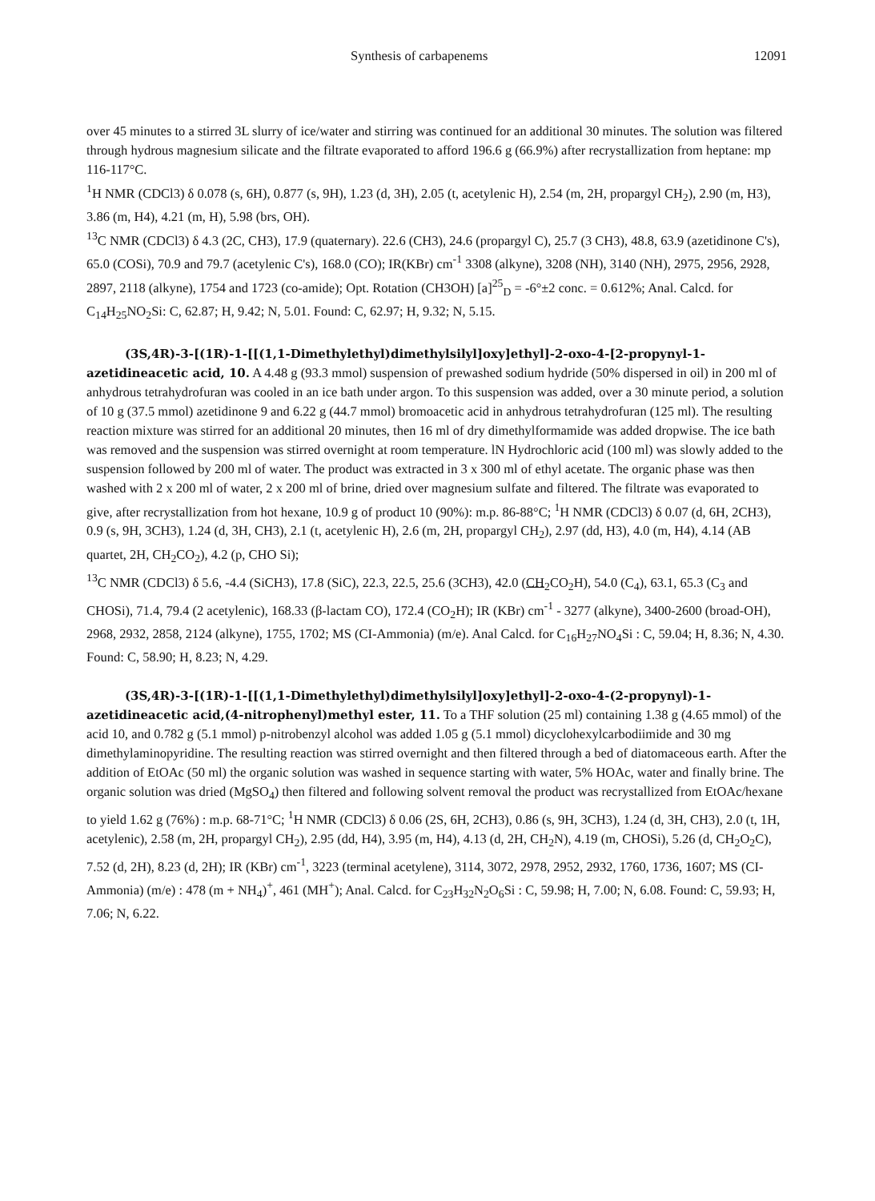Synthesis of carbapenems 12091
over 45 minutes to a stirred 3L slurry of ice/water and stirring was continued for an additional 30 minutes. The solution was filtered through hydrous magnesium silicate and the filtrate evaporated to afford 196.6 g (66.9%) after recrystallization from heptane: mp 116-117°C.
<sup>1</sup>H NMR (CDCl3) δ 0.078 (s, 6H), 0.877 (s, 9H), 1.23 (d, 3H), 2.05 (t, acetylenic H), 2.54 (m, 2H, propargyl CH<sub>2</sub>), 2.90 (m, H3), 3.86 (m, H4), 4.21 (m, H), 5.98 (brs, OH).
<sup>13</sup>C NMR (CDCl3) δ 4.3 (2C, CH3), 17.9 (quaternary). 22.6 (CH3), 24.6 (propargyl C), 25.7 (3 CH3), 48.8, 63.9 (azetidinone C's), 65.0 (COSi), 70.9 and 79.7 (acetylenic C's), 168.0 (CO); IR(KBr) cm<sup>-1</sup> 3308 (alkyne), 3208 (NH), 3140 (NH), 2975, 2956, 2928, 2897, 2118 (alkyne), 1754 and 1723 (co-amide); Opt. Rotation (CH3OH) [a]<sup>25</sup><sub>D</sub> = -6°±2 conc. = 0.612%; Anal. Calcd. for C<sub>14</sub>H<sub>25</sub>NO<sub>2</sub>Si: C, 62.87; H, 9.42; N, 5.01. Found: C, 62.97; H, 9.32; N, 5.15.
(3S,4R)-3-[(1R)-1-[[(1,1-Dimethylethyl)dimethylsilyl]oxy]ethyl]-2-oxo-4-[2-propynyl-1-azetidineacetic acid, 10. A 4.48 g (93.3 mmol) suspension of prewashed sodium hydride (50% dispersed in oil) in 200 ml of anhydrous tetrahydrofuran was cooled in an ice bath under argon. To this suspension was added, over a 30 minute period, a solution of 10 g (37.5 mmol) azetidinone 9 and 6.22 g (44.7 mmol) bromoacetic acid in anhydrous tetrahydrofuran (125 ml). The resulting reaction mixture was stirred for an additional 20 minutes, then 16 ml of dry dimethylformamide was added dropwise. The ice bath was removed and the suspension was stirred overnight at room temperature. lN Hydrochloric acid (100 ml) was slowly added to the suspension followed by 200 ml of water. The product was extracted in 3 x 300 ml of ethyl acetate. The organic phase was then washed with 2 x 200 ml of water, 2 x 200 ml of brine, dried over magnesium sulfate and filtered. The filtrate was evaporated to give, after recrystallization from hot hexane, 10.9 g of product 10 (90%): m.p. 86-88°C; <sup>1</sup>H NMR (CDCl3) δ 0.07 (d, 6H, 2CH3), 0.9 (s, 9H, 3CH3), 1.24 (d, 3H, CH3), 2.1 (t, acetylenic H), 2.6 (m, 2H, propargyl CH<sub>2</sub>), 2.97 (dd, H3), 4.0 (m, H4), 4.14 (AB quartet, 2H, CH<sub>2</sub>CO<sub>2</sub>), 4.2 (p, CHO Si);
<sup>13</sup>C NMR (CDCl3) δ 5.6, -4.4 (SiCH3), 17.8 (SiC), 22.3, 22.5, 25.6 (3CH3), 42.0 (CH<sub>2</sub>CO<sub>2</sub>H), 54.0 (C<sub>4</sub>), 63.1, 65.3 (C<sub>3</sub> and CHOSi), 71.4, 79.4 (2 acetylenic), 168.33 (β-lactam CO), 172.4 (CO<sub>2</sub>H); IR (KBr) cm<sup>-1</sup> - 3277 (alkyne), 3400-2600 (broad-OH), 2968, 2932, 2858, 2124 (alkyne), 1755, 1702; MS (CI-Ammonia) (m/e). Anal Calcd. for C<sub>16</sub>H<sub>27</sub>NO<sub>4</sub>Si : C, 59.04; H, 8.36; N, 4.30. Found: C, 58.90; H, 8.23; N, 4.29.
(3S,4R)-3-[(1R)-1-[[(1,1-Dimethylethyl)dimethylsilyl]oxy]ethyl]-2-oxo-4-(2-propynyl)-1-azetidineacetic acid,(4-nitrophenyl)methyl ester, 11. To a THF solution (25 ml) containing 1.38 g (4.65 mmol) of the acid 10, and 0.782 g (5.1 mmol) p-nitrobenzyl alcohol was added 1.05 g (5.1 mmol) dicyclohexylcarbodiimide and 30 mg dimethylaminopyridine. The resulting reaction was stirred overnight and then filtered through a bed of diatomaceous earth. After the addition of EtOAc (50 ml) the organic solution was washed in sequence starting with water, 5% HOAc, water and finally brine. The organic solution was dried (MgSO<sub>4</sub>) then filtered and following solvent removal the product was recrystallized from EtOAc/hexane to yield 1.62 g (76%) : m.p. 68-71°C; <sup>1</sup>H NMR (CDCl3) δ 0.06 (2S, 6H, 2CH3), 0.86 (s, 9H, 3CH3), 1.24 (d, 3H, CH3), 2.0 (t, 1H, acetylenic), 2.58 (m, 2H, propargyl CH<sub>2</sub>), 2.95 (dd, H4), 3.95 (m, H4), 4.13 (d, 2H, CH<sub>2</sub>N), 4.19 (m, CHOSi), 5.26 (d, CH<sub>2</sub>O<sub>2</sub>C), 7.52 (d, 2H), 8.23 (d, 2H); IR (KBr) cm<sup>-1</sup>, 3223 (terminal acetylene), 3114, 3072, 2978, 2952, 2932, 1760, 1736, 1607; MS (CI-Ammonia) (m/e) : 478 (m + NH<sub>4</sub>)<sup>+</sup>, 461 (MH<sup>+</sup>); Anal. Calcd. for C<sub>23</sub>H<sub>32</sub>N<sub>2</sub>O<sub>6</sub>Si : C, 59.98; H, 7.00; N, 6.08. Found: C, 59.93; H, 7.06; N, 6.22.